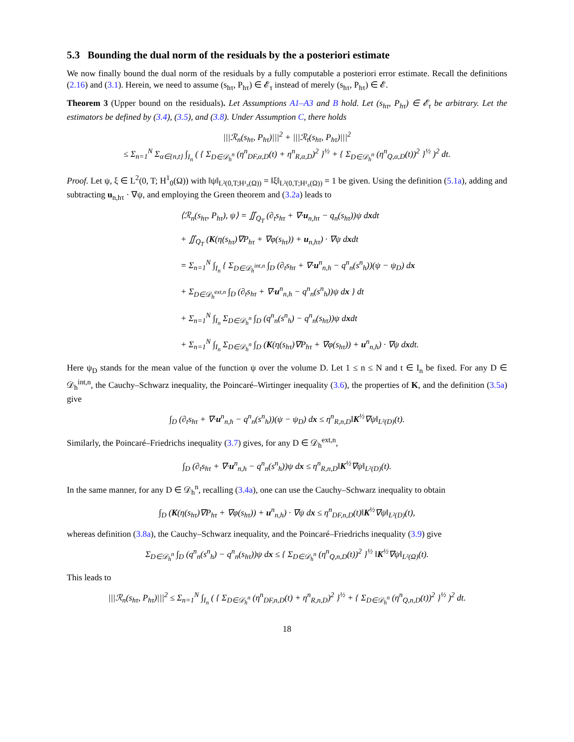5.3 Bounding the dual norm of the residuals by the a posteriori estimate
We now finally bound the dual norm of the residuals by a fully computable a posteriori error estimate. Recall the definitions (2.16) and (3.1). Herein, we need to assume (s<sub>hτ</sub>, P<sub>hτ</sub>) ∈ 𝓔<sub>τ</sub> instead of merely (s<sub>hτ</sub>, P<sub>hτ</sub>) ∈ 𝓔.
Theorem 3 (Upper bound on the residuals). Let Assumptions A1–A3 and B hold. Let (s<sub>hτ</sub>, P<sub>hτ</sub>) ∈ 𝓔<sub>τ</sub> be arbitrary. Let the estimators be defined by (3.4), (3.5), and (3.8). Under Assumption C, there holds
|||ℛ<sub>n</sub>(s<sub>hτ</sub>, P<sub>hτ</sub>)|||<sup>2</sup> + |||ℛ<sub>t</sub>(s<sub>hτ</sub>, P<sub>hτ</sub>)|||<sup>2</sup>
≤ Σ<sub>n=1</sub><sup>N</sup> Σ<sub>α∈{n,t}</sub> ∫<sub>I<sub>n</sub></sub> ( { Σ<sub>D∈𝒟<sub>h</sub><sup>n</sup></sub> (η<sup>n</sup><sub>DF,α,D</sub>(t) + η<sup>n</sup><sub>R,α,D</sub>)<sup>2</sup> }<sup>½</sup> + { Σ<sub>D∈𝒟<sub>h</sub><sup>n</sup></sub> (η<sup>n</sup><sub>Q,α,D</sub>(t))<sup>2</sup> }<sup>½</sup> )<sup>2</sup> dt.
Proof. Let ψ, ξ ∈ L<sup>2</sup>(0, T; H<sup>1</sup><sub>0</sub>(Ω)) with ‖ψ‖<sub>L²(0,T;H¹₀(Ω))</sub> = ‖ξ‖<sub>L²(0,T;H¹₀(Ω))</sub> = 1 be given. Using the definition (5.1a), adding and subtracting u<sub>n,hτ</sub> · ∇ψ, and employing the Green theorem and (3.2a) leads to
⟨ℛ<sub>n</sub>(s<sub>hτ</sub>, P<sub>hτ</sub>), ψ⟩ = ∬<sub>Q<sub>T</sub></sub> (∂<sub>t</sub>s<sub>hτ</sub> + ∇·u<sub>n,hτ</sub> − q<sub>n</sub>(s<sub>hτ</sub>))ψ dxdt
+ ∬<sub>Q<sub>T</sub></sub> (K(η(s<sub>hτ</sub>)∇P<sub>hτ</sub> + ∇φ(s<sub>hτ</sub>)) + u<sub>n,hτ</sub>) · ∇ψ dxdt
= Σ<sub>n=1</sub><sup>N</sup> ∫<sub>I<sub>n</sub></sub> { Σ<sub>D∈𝒟<sub>h</sub><sup>int,n</sup></sub> ∫<sub>D</sub> (∂<sub>t</sub>s<sub>hτ</sub> + ∇·u<sup>n</sup><sub>n,h</sub> − q<sup>n</sup><sub>n</sub>(s<sup>n</sup><sub>h</sub>))(ψ − ψ<sub>D</sub>) dx
+ Σ<sub>D∈𝒟<sub>h</sub><sup>ext,n</sup></sub> ∫<sub>D</sub> (∂<sub>t</sub>s<sub>hτ</sub> + ∇·u<sup>n</sup><sub>n,h</sub> − q<sup>n</sup><sub>n</sub>(s<sup>n</sup><sub>h</sub>))ψ dx } dt
+ Σ<sub>n=1</sub><sup>N</sup> ∫<sub>I<sub>n</sub></sub> Σ<sub>D∈𝒟<sub>h</sub><sup>n</sup></sub> ∫<sub>D</sub> (q<sup>n</sup><sub>n</sub>(s<sup>n</sup><sub>h</sub>) − q<sup>n</sup><sub>n</sub>(s<sub>hτ</sub>))ψ dxdt
+ Σ<sub>n=1</sub><sup>N</sup> ∫<sub>I<sub>n</sub></sub> Σ<sub>D∈𝒟<sub>h</sub><sup>n</sup></sub> ∫<sub>D</sub> (K(η(s<sub>hτ</sub>)∇P<sub>hτ</sub> + ∇φ(s<sub>hτ</sub>)) + u<sup>n</sup><sub>n,h</sub>) · ∇ψ dxdt.
Here ψ<sub>D</sub> stands for the mean value of the function ψ over the volume D. Let 1 ≤ n ≤ N and t ∈ I<sub>n</sub> be fixed. For any D ∈ 𝒟<sub>h</sub><sup>int,n</sup>, the Cauchy–Schwarz inequality, the Poincaré–Wirtinger inequality (3.6), the properties of K, and the definition (3.5a) give
∫<sub>D</sub> (∂<sub>t</sub>s<sub>hτ</sub> + ∇·u<sup>n</sup><sub>n,h</sub> − q<sup>n</sup><sub>n</sub>(s<sup>n</sup><sub>h</sub>))(ψ − ψ<sub>D</sub>) dx ≤ η<sup>n</sup><sub>R,n,D</sub>‖K<sup>½</sup>∇ψ‖<sub>L²(D)</sub>(t).
Similarly, the Poincaré–Friedrichs inequality (3.7) gives, for any D ∈ 𝒟<sub>h</sub><sup>ext,n</sup>,
∫<sub>D</sub> (∂<sub>t</sub>s<sub>hτ</sub> + ∇·u<sup>n</sup><sub>n,h</sub> − q<sup>n</sup><sub>n</sub>(s<sup>n</sup><sub>h</sub>))ψ dx ≤ η<sup>n</sup><sub>R,n,D</sub>‖K<sup>½</sup>∇ψ‖<sub>L²(D)</sub>(t).
In the same manner, for any D ∈ 𝒟<sub>h</sub><sup>n</sup>, recalling (3.4a), one can use the Cauchy–Schwarz inequality to obtain
∫<sub>D</sub> (K(η(s<sub>hτ</sub>)∇P<sub>hτ</sub> + ∇φ(s<sub>hτ</sub>)) + u<sup>n</sup><sub>n,h</sub>) · ∇ψ dx ≤ η<sup>n</sup><sub>DF,n,D</sub>(t)‖K<sup>½</sup>∇ψ‖<sub>L²(D)</sub>(t),
whereas definition (3.8a), the Cauchy–Schwarz inequality, and the Poincaré–Friedrichs inequality (3.9) give
Σ<sub>D∈𝒟<sub>h</sub><sup>n</sup></sub> ∫<sub>D</sub> (q<sup>n</sup><sub>n</sub>(s<sup>n</sup><sub>h</sub>) − q<sup>n</sup><sub>n</sub>(s<sub>hτ</sub>))ψ dx ≤ { Σ<sub>D∈𝒟<sub>h</sub><sup>n</sup></sub> (η<sup>n</sup><sub>Q,n,D</sub>(t))<sup>2</sup> }<sup>½</sup> ‖K<sup>½</sup>∇ψ‖<sub>L²(Ω)</sub>(t).
This leads to
|||ℛ<sub>n</sub>(s<sub>hτ</sub>, P<sub>hτ</sub>)|||<sup>2</sup> ≤ Σ<sub>n=1</sub><sup>N</sup> ∫<sub>I<sub>n</sub></sub> ( { Σ<sub>D∈𝒟<sub>h</sub><sup>n</sup></sub> (η<sup>n</sup><sub>DF,n,D</sub>(t) + η<sup>n</sup><sub>R,n,D</sub>)<sup>2</sup> }<sup>½</sup> + { Σ<sub>D∈𝒟<sub>h</sub><sup>n</sup></sub> (η<sup>n</sup><sub>Q,n,D</sub>(t))<sup>2</sup> }<sup>½</sup> )<sup>2</sup> dt.
18